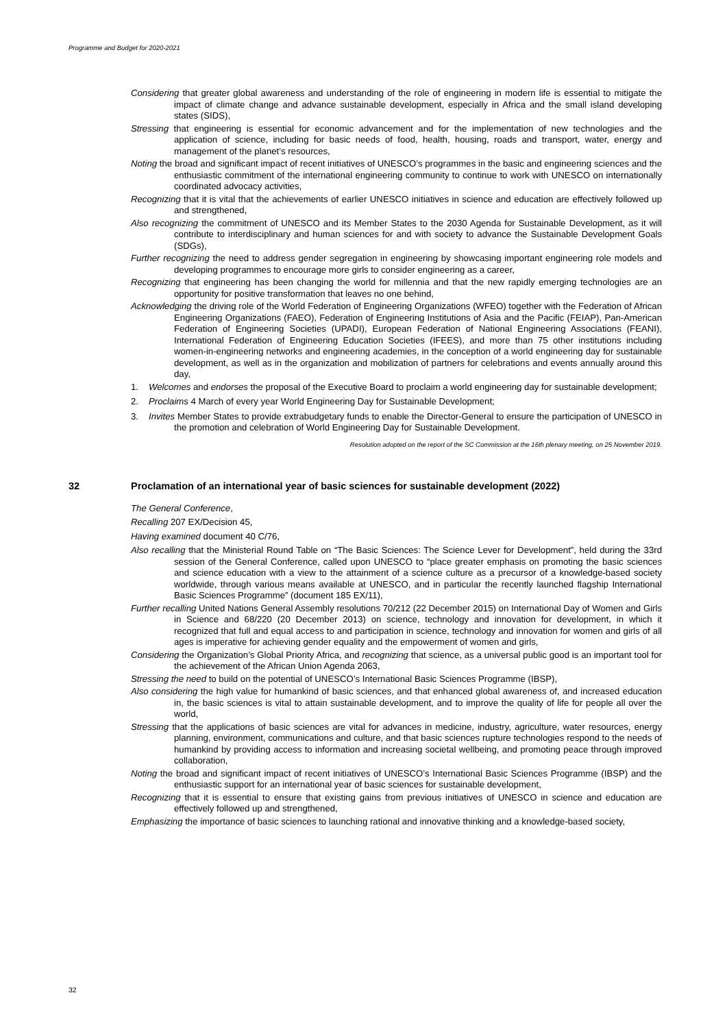Programme and Budget for 2020-2021
Considering that greater global awareness and understanding of the role of engineering in modern life is essential to mitigate the impact of climate change and advance sustainable development, especially in Africa and the small island developing states (SIDS),
Stressing that engineering is essential for economic advancement and for the implementation of new technologies and the application of science, including for basic needs of food, health, housing, roads and transport, water, energy and management of the planet’s resources,
Noting the broad and significant impact of recent initiatives of UNESCO’s programmes in the basic and engineering sciences and the enthusiastic commitment of the international engineering community to continue to work with UNESCO on internationally coordinated advocacy activities,
Recognizing that it is vital that the achievements of earlier UNESCO initiatives in science and education are effectively followed up and strengthened,
Also recognizing the commitment of UNESCO and its Member States to the 2030 Agenda for Sustainable Development, as it will contribute to interdisciplinary and human sciences for and with society to advance the Sustainable Development Goals (SDGs),
Further recognizing the need to address gender segregation in engineering by showcasing important engineering role models and developing programmes to encourage more girls to consider engineering as a career,
Recognizing that engineering has been changing the world for millennia and that the new rapidly emerging technologies are an opportunity for positive transformation that leaves no one behind,
Acknowledging the driving role of the World Federation of Engineering Organizations (WFEO) together with the Federation of African Engineering Organizations (FAEO), Federation of Engineering Institutions of Asia and the Pacific (FEIAP), Pan-American Federation of Engineering Societies (UPADI), European Federation of National Engineering Associations (FEANI), International Federation of Engineering Education Societies (IFEES), and more than 75 other institutions including women-in-engineering networks and engineering academies, in the conception of a world engineering day for sustainable development, as well as in the organization and mobilization of partners for celebrations and events annually around this day,
1. Welcomes and endorses the proposal of the Executive Board to proclaim a world engineering day for sustainable development;
2. Proclaims 4 March of every year World Engineering Day for Sustainable Development;
3. Invites Member States to provide extrabudgetary funds to enable the Director-General to ensure the participation of UNESCO in the promotion and celebration of World Engineering Day for Sustainable Development.
Resolution adopted on the report of the SC Commission at the 16th plenary meeting, on 25 November 2019.
32 Proclamation of an international year of basic sciences for sustainable development (2022)
The General Conference,
Recalling 207 EX/Decision 45,
Having examined document 40 C/76,
Also recalling that the Ministerial Round Table on “The Basic Sciences: The Science Lever for Development”, held during the 33rd session of the General Conference, called upon UNESCO to “place greater emphasis on promoting the basic sciences and science education with a view to the attainment of a science culture as a precursor of a knowledge-based society worldwide, through various means available at UNESCO, and in particular the recently launched flagship International Basic Sciences Programme” (document 185 EX/11),
Further recalling United Nations General Assembly resolutions 70/212 (22 December 2015) on International Day of Women and Girls in Science and 68/220 (20 December 2013) on science, technology and innovation for development, in which it recognized that full and equal access to and participation in science, technology and innovation for women and girls of all ages is imperative for achieving gender equality and the empowerment of women and girls,
Considering the Organization’s Global Priority Africa, and recognizing that science, as a universal public good is an important tool for the achievement of the African Union Agenda 2063,
Stressing the need to build on the potential of UNESCO’s International Basic Sciences Programme (IBSP),
Also considering the high value for humankind of basic sciences, and that enhanced global awareness of, and increased education in, the basic sciences is vital to attain sustainable development, and to improve the quality of life for people all over the world,
Stressing that the applications of basic sciences are vital for advances in medicine, industry, agriculture, water resources, energy planning, environment, communications and culture, and that basic sciences rupture technologies respond to the needs of humankind by providing access to information and increasing societal wellbeing, and promoting peace through improved collaboration,
Noting the broad and significant impact of recent initiatives of UNESCO’s International Basic Sciences Programme (IBSP) and the enthusiastic support for an international year of basic sciences for sustainable development,
Recognizing that it is essential to ensure that existing gains from previous initiatives of UNESCO in science and education are effectively followed up and strengthened,
Emphasizing the importance of basic sciences to launching rational and innovative thinking and a knowledge-based society,
32